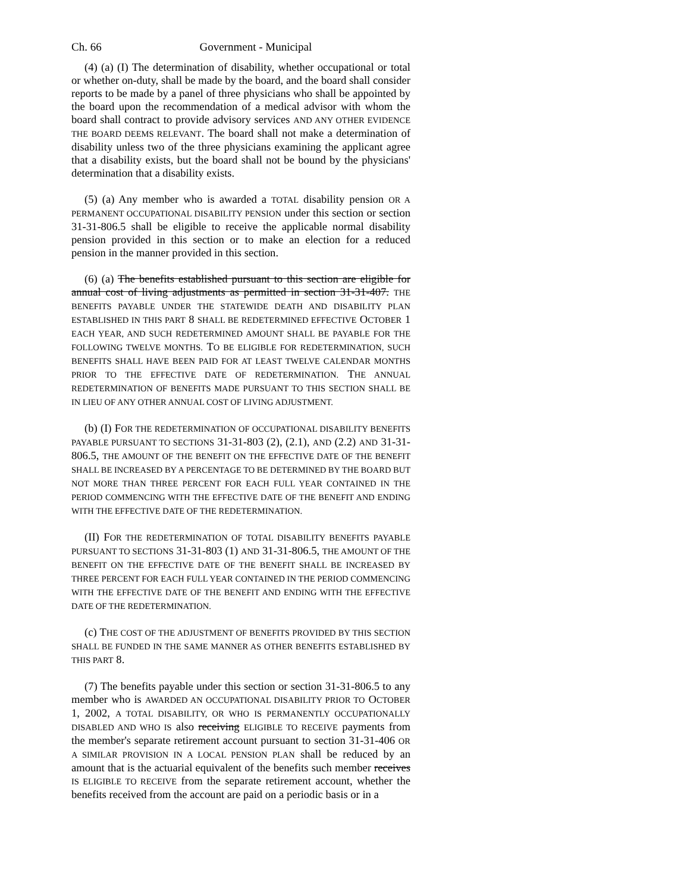Ch. 66 Government - Municipal
(4) (a) (I) The determination of disability, whether occupational or total or whether on-duty, shall be made by the board, and the board shall consider reports to be made by a panel of three physicians who shall be appointed by the board upon the recommendation of a medical advisor with whom the board shall contract to provide advisory services AND ANY OTHER EVIDENCE THE BOARD DEEMS RELEVANT. The board shall not make a determination of disability unless two of the three physicians examining the applicant agree that a disability exists, but the board shall not be bound by the physicians' determination that a disability exists.
(5) (a) Any member who is awarded a TOTAL disability pension OR A PERMANENT OCCUPATIONAL DISABILITY PENSION under this section or section 31-31-806.5 shall be eligible to receive the applicable normal disability pension provided in this section or to make an election for a reduced pension in the manner provided in this section.
(6) (a) The benefits established pursuant to this section are eligible for annual cost of living adjustments as permitted in section 31-31-407. THE BENEFITS PAYABLE UNDER THE STATEWIDE DEATH AND DISABILITY PLAN ESTABLISHED IN THIS PART 8 SHALL BE REDETERMINED EFFECTIVE OCTOBER 1 EACH YEAR, AND SUCH REDETERMINED AMOUNT SHALL BE PAYABLE FOR THE FOLLOWING TWELVE MONTHS. TO BE ELIGIBLE FOR REDETERMINATION, SUCH BENEFITS SHALL HAVE BEEN PAID FOR AT LEAST TWELVE CALENDAR MONTHS PRIOR TO THE EFFECTIVE DATE OF REDETERMINATION. THE ANNUAL REDETERMINATION OF BENEFITS MADE PURSUANT TO THIS SECTION SHALL BE IN LIEU OF ANY OTHER ANNUAL COST OF LIVING ADJUSTMENT.
(b) (I) FOR THE REDETERMINATION OF OCCUPATIONAL DISABILITY BENEFITS PAYABLE PURSUANT TO SECTIONS 31-31-803 (2), (2.1), AND (2.2) AND 31-31-806.5, THE AMOUNT OF THE BENEFIT ON THE EFFECTIVE DATE OF THE BENEFIT SHALL BE INCREASED BY A PERCENTAGE TO BE DETERMINED BY THE BOARD BUT NOT MORE THAN THREE PERCENT FOR EACH FULL YEAR CONTAINED IN THE PERIOD COMMENCING WITH THE EFFECTIVE DATE OF THE BENEFIT AND ENDING WITH THE EFFECTIVE DATE OF THE REDETERMINATION.
(II) FOR THE REDETERMINATION OF TOTAL DISABILITY BENEFITS PAYABLE PURSUANT TO SECTIONS 31-31-803 (1) AND 31-31-806.5, THE AMOUNT OF THE BENEFIT ON THE EFFECTIVE DATE OF THE BENEFIT SHALL BE INCREASED BY THREE PERCENT FOR EACH FULL YEAR CONTAINED IN THE PERIOD COMMENCING WITH THE EFFECTIVE DATE OF THE BENEFIT AND ENDING WITH THE EFFECTIVE DATE OF THE REDETERMINATION.
(c) THE COST OF THE ADJUSTMENT OF BENEFITS PROVIDED BY THIS SECTION SHALL BE FUNDED IN THE SAME MANNER AS OTHER BENEFITS ESTABLISHED BY THIS PART 8.
(7) The benefits payable under this section or section 31-31-806.5 to any member who is AWARDED AN OCCUPATIONAL DISABILITY PRIOR TO OCTOBER 1, 2002, A TOTAL DISABILITY, OR WHO IS PERMANENTLY OCCUPATIONALLY DISABLED AND WHO IS also receiving ELIGIBLE TO RECEIVE payments from the member's separate retirement account pursuant to section 31-31-406 OR A SIMILAR PROVISION IN A LOCAL PENSION PLAN shall be reduced by an amount that is the actuarial equivalent of the benefits such member receives IS ELIGIBLE TO RECEIVE from the separate retirement account, whether the benefits received from the account are paid on a periodic basis or in a